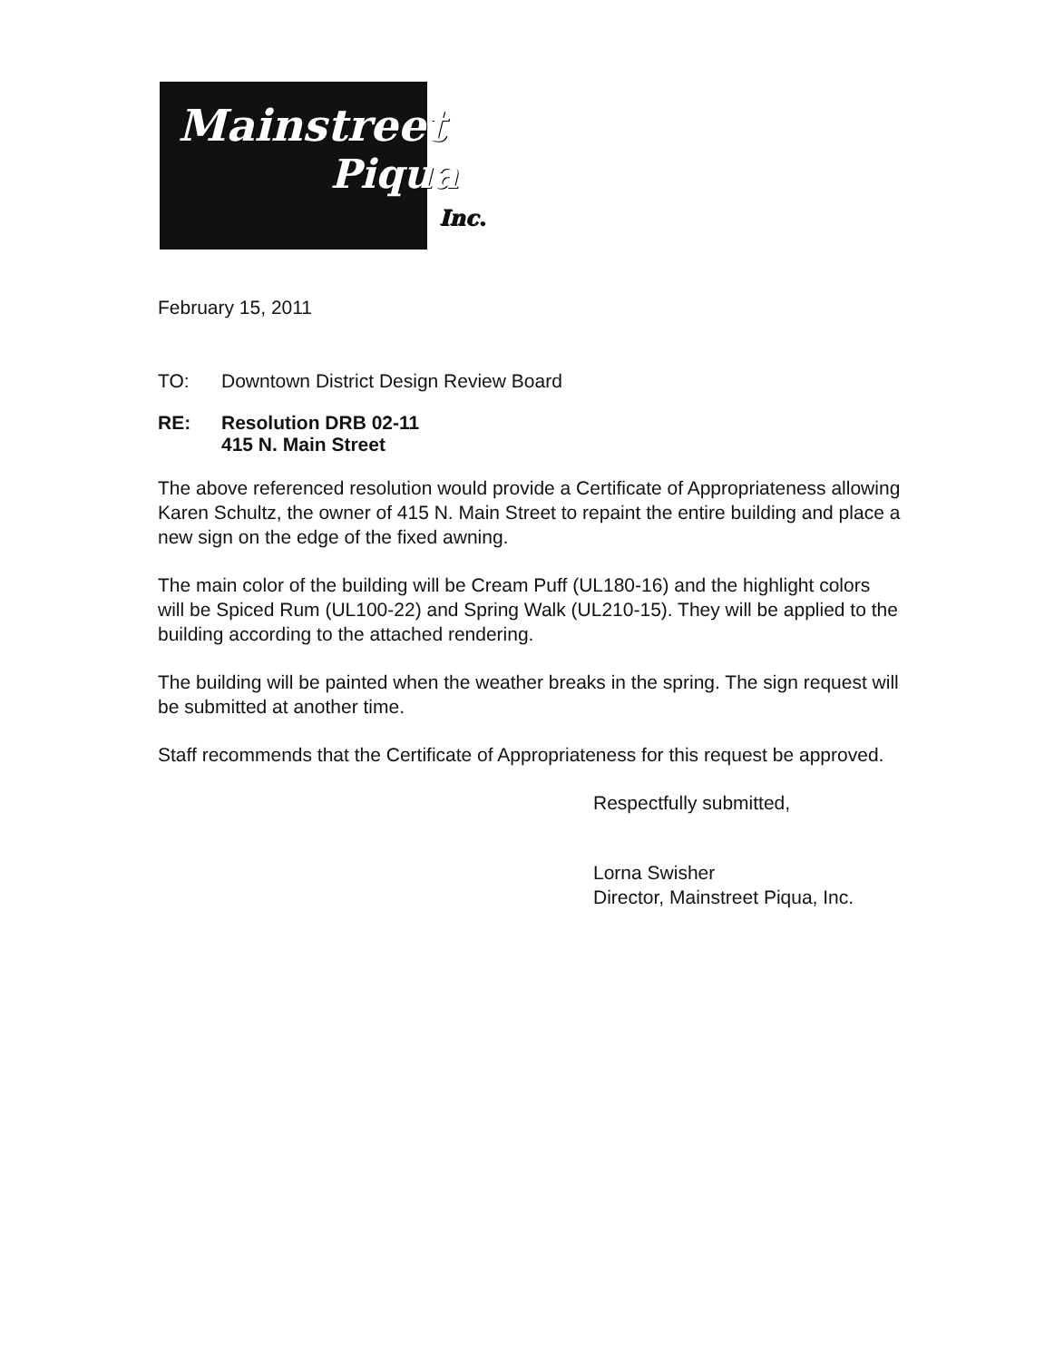Mainstreet
Piqua
Inc.
February 15, 2011
TO: Downtown District Design Review Board
RE: Resolution DRB 02-11
415 N. Main Street
The above referenced resolution would provide a Certificate of Appropriateness allowing Karen Schultz, the owner of 415 N. Main Street to repaint the entire building and place a new sign on the edge of the fixed awning.
The main color of the building will be Cream Puff (UL180-16) and the highlight colors will be Spiced Rum (UL100-22) and Spring Walk (UL210-15). They will be applied to the building according to the attached rendering.
The building will be painted when the weather breaks in the spring. The sign request will be submitted at another time.
Staff recommends that the Certificate of Appropriateness for this request be approved.
Respectfully submitted,
Lorna Swisher
Director, Mainstreet Piqua, Inc.